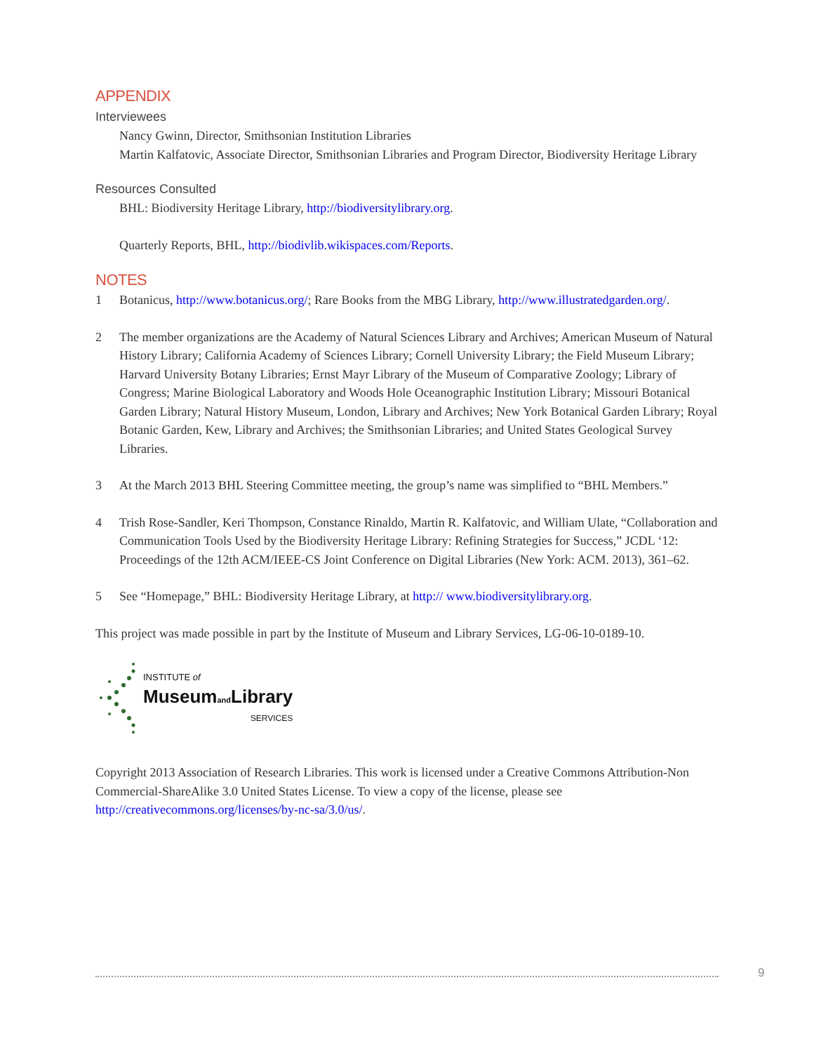APPENDIX
Interviewees
Nancy Gwinn, Director, Smithsonian Institution Libraries
Martin Kalfatovic, Associate Director, Smithsonian Libraries and Program Director, Biodiversity Heritage Library
Resources Consulted
BHL: Biodiversity Heritage Library, http://biodiversitylibrary.org.
Quarterly Reports, BHL, http://biodivlib.wikispaces.com/Reports.
NOTES
1 Botanicus, http://www.botanicus.org/; Rare Books from the MBG Library, http://www.illustratedgarden.org/.
2 The member organizations are the Academy of Natural Sciences Library and Archives; American Museum of Natural History Library; California Academy of Sciences Library; Cornell University Library; the Field Museum Library; Harvard University Botany Libraries; Ernst Mayr Library of the Museum of Comparative Zoology; Library of Congress; Marine Biological Laboratory and Woods Hole Oceanographic Institution Library; Missouri Botanical Garden Library; Natural History Museum, London, Library and Archives; New York Botanical Garden Library; Royal Botanic Garden, Kew, Library and Archives; the Smithsonian Libraries; and United States Geological Survey Libraries.
3 At the March 2013 BHL Steering Committee meeting, the group’s name was simplified to “BHL Members.”
4 Trish Rose-Sandler, Keri Thompson, Constance Rinaldo, Martin R. Kalfatovic, and William Ulate, “Collaboration and Communication Tools Used by the Biodiversity Heritage Library: Refining Strategies for Success,” JCDL ‘12: Proceedings of the 12th ACM/IEEE-CS Joint Conference on Digital Libraries (New York: ACM. 2013), 361–62.
5 See “Homepage,” BHL: Biodiversity Heritage Library, at http:// www.biodiversitylibrary.org.
This project was made possible in part by the Institute of Museum and Library Services, LG-06-10-0189-10.
INSTITUTE of
Museumand Library
SERVICES
Copyright 2013 Association of Research Libraries. This work is licensed under a Creative Commons Attribution-Non Commercial-ShareAlike 3.0 United States License. To view a copy of the license, please see http://creativecommons.org/licenses/by-nc-sa/3.0/us/.
9